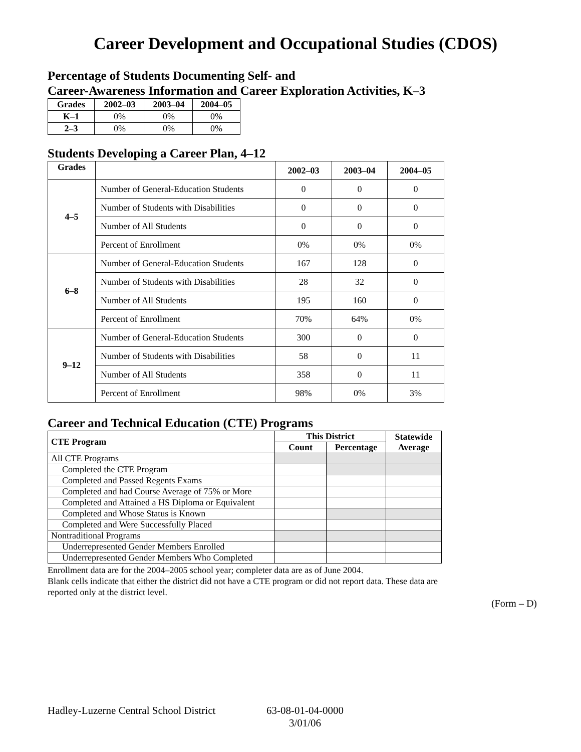Career Development and Occupational Studies (CDOS)
Percentage of Students Documenting Self- and
Career-Awareness Information and Career Exploration Activities, K–3
| Grades | 2002–03 | 2003–04 | 2004–05 |
| --- | --- | --- | --- |
| K–1 | 0% | 0% | 0% |
| 2–3 | 0% | 0% | 0% |
Students Developing a Career Plan, 4–12
| Grades | | 2002–03 | 2003–04 | 2004–05 |
| --- | --- | --- | --- | --- |
| 4–5 | Number of General-Education Students | 0 | 0 | 0 |
| | Number of Students with Disabilities | 0 | 0 | 0 |
| | Number of All Students | 0 | 0 | 0 |
| | Percent of Enrollment | 0% | 0% | 0% |
| 6–8 | Number of General-Education Students | 167 | 128 | 0 |
| | Number of Students with Disabilities | 28 | 32 | 0 |
| | Number of All Students | 195 | 160 | 0 |
| | Percent of Enrollment | 70% | 64% | 0% |
| 9–12 | Number of General-Education Students | 300 | 0 | 0 |
| | Number of Students with Disabilities | 58 | 0 | 11 |
| | Number of All Students | 358 | 0 | 11 |
| | Percent of Enrollment | 98% | 0% | 3% |
Career and Technical Education (CTE) Programs
| CTE Program | This District | | Statewide Average |
| --- | --- | --- | --- |
| | Count | Percentage | |
| All CTE Programs | | | |
| Completed the CTE Program | | | |
| Completed and Passed Regents Exams | | | |
| Completed and had Course Average of 75% or More | | | |
| Completed and Attained a HS Diploma or Equivalent | | | |
| Completed and Whose Status is Known | | | |
| Completed and Were Successfully Placed | | | |
| Nontraditional Programs | | | |
| Underrepresented Gender Members Enrolled | | | |
| Underrepresented Gender Members Who Completed | | | |
Enrollment data are for the 2004–2005 school year; completer data are as of June 2004.
Blank cells indicate that either the district did not have a CTE program or did not report data. These data are reported only at the district level.
(Form – D)
Hadley-Luzerne Central School District 63-08-01-04-0000
3/01/06